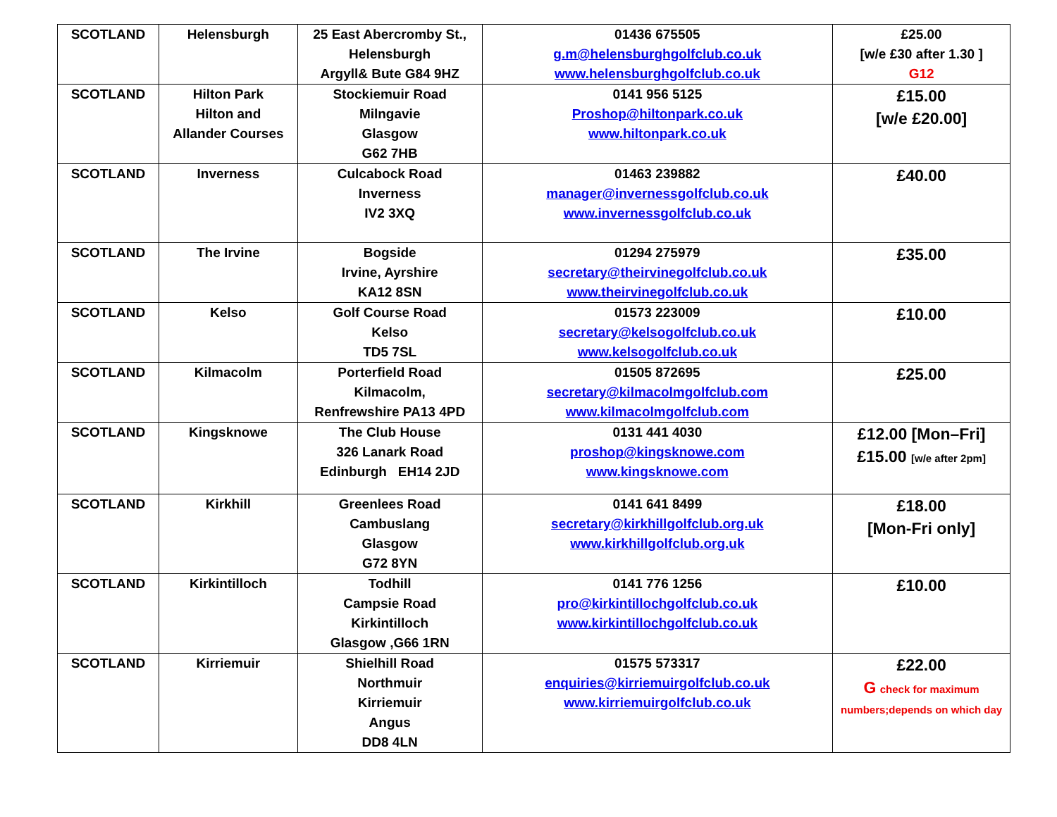| SCOTLAND | Helensburgh | 25 East Abercromby St., Helensburgh Argyll& Bute G84 9HZ | 01436 675505 g.m@helensburghgolfclub.co.uk www.helensburghgolfclub.co.uk | £25.00 [w/e £30 after 1.30 ] G12 |
| SCOTLAND | Hilton Park Hilton and Allander Courses | Stockiemuir Road Milngavie Glasgow G62 7HB | 0141 956 5125 Proshop@hiltonpark.co.uk www.hiltonpark.co.uk | £15.00 [w/e £20.00] |
| SCOTLAND | Inverness | Culcabock Road Inverness IV2 3XQ | 01463 239882 manager@invernessgolfclub.co.uk www.invernessgolfclub.co.uk | £40.00 |
| SCOTLAND | The Irvine | Bogside Irvine, Ayrshire KA12 8SN | 01294 275979 secretary@theirvinegolfclub.co.uk www.theirvinegolfclub.co.uk | £35.00 |
| SCOTLAND | Kelso | Golf Course Road Kelso TD5 7SL | 01573 223009 secretary@kelsogolfclub.co.uk www.kelsogolfclub.co.uk | £10.00 |
| SCOTLAND | Kilmacolm | Porterfield Road Kilmacolm, Renfrewshire PA13 4PD | 01505 872695 secretary@kilmacolmgolfclub.com www.kilmacolmgolfclub.com | £25.00 |
| SCOTLAND | Kingsknowe | The Club House 326 Lanark Road Edinburgh EH14 2JD | 0131 441 4030 proshop@kingsknowe.com www.kingsknowe.com | £12.00 [Mon–Fri] £15.00 [w/e after 2pm] |
| SCOTLAND | Kirkhill | Greenlees Road Cambuslang Glasgow G72 8YN | 0141 641 8499 secretary@kirkhillgolfclub.org.uk www.kirkhillgolfclub.org.uk | £18.00 [Mon-Fri only] |
| SCOTLAND | Kirkintilloch | Todhill Campsie Road Kirkintilloch Glasgow ,G66 1RN | 0141 776 1256 pro@kirkintillochgolfclub.co.uk www.kirkintillochgolfclub.co.uk | £10.00 |
| SCOTLAND | Kirriemuir | Shielhill Road Northmuir Kirriemuir Angus DD8 4LN | 01575 573317 enquiries@kirriemuirgolfclub.co.uk www.kirriemuirgolfclub.co.uk | £22.00 G check for maximum numbers;depends on which day |